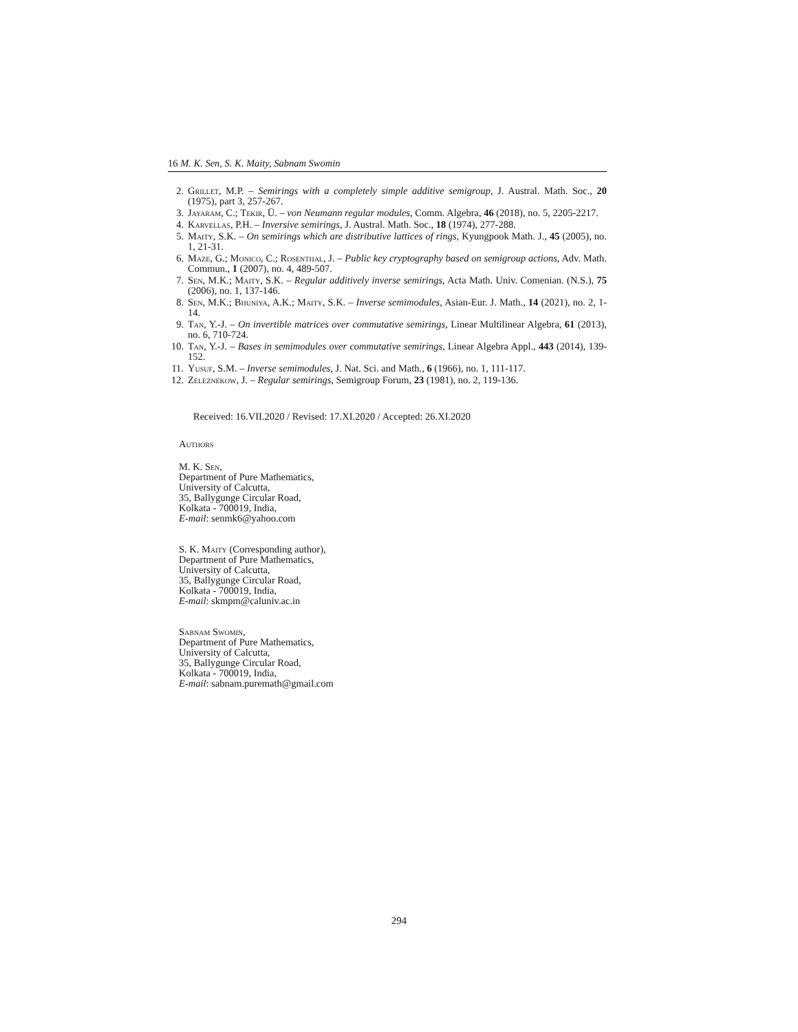16 M. K. Sen, S. K. Maity, Sabnam Swomin
2. Grillet, M.P. – Semirings with a completely simple additive semigroup, J. Austral. Math. Soc., 20 (1975), part 3, 257-267.
3. Jayaram, C.; Tekir, Ü. – von Neumann regular modules, Comm. Algebra, 46 (2018), no. 5, 2205-2217.
4. Karvellas, P.H. – Inversive semirings, J. Austral. Math. Soc., 18 (1974), 277-288.
5. Maity, S.K. – On semirings which are distributive lattices of rings, Kyungpook Math. J., 45 (2005), no. 1, 21-31.
6. Maze, G.; Monico, C.; Rosenthal, J. – Public key cryptography based on semigroup actions, Adv. Math. Commun., 1 (2007), no. 4, 489-507.
7. Sen, M.K.; Maity, S.K. – Regular additively inverse semirings, Acta Math. Univ. Comenian. (N.S.), 75 (2006), no. 1, 137-146.
8. Sen, M.K.; Bhuniya, A.K.; Maity, S.K. – Inverse semimodules, Asian-Eur. J. Math., 14 (2021), no. 2, 1-14.
9. Tan, Y.-J. – On invertible matrices over commutative semirings, Linear Multilinear Algebra, 61 (2013), no. 6, 710-724.
10. Tan, Y.-J. – Bases in semimodules over commutative semirings, Linear Algebra Appl., 443 (2014), 139-152.
11. Yusuf, S.M. – Inverse semimodules, J. Nat. Sci. and Math., 6 (1966), no. 1, 111-117.
12. Zeleznekow, J. – Regular semirings, Semigroup Forum, 23 (1981), no. 2, 119-136.
Received: 16.VII.2020 / Revised: 17.XI.2020 / Accepted: 26.XI.2020
Authors
M. K. Sen,
Department of Pure Mathematics,
University of Calcutta,
35, Ballygunge Circular Road,
Kolkata - 700019, India,
E-mail: senmk6@yahoo.com
S. K. Maity (Corresponding author),
Department of Pure Mathematics,
University of Calcutta,
35, Ballygunge Circular Road,
Kolkata - 700019, India,
E-mail: skmpm@caluniv.ac.in
Sabnam Swomin,
Department of Pure Mathematics,
University of Calcutta,
35, Ballygunge Circular Road,
Kolkata - 700019, India,
E-mail: sabnam.puremath@gmail.com
294